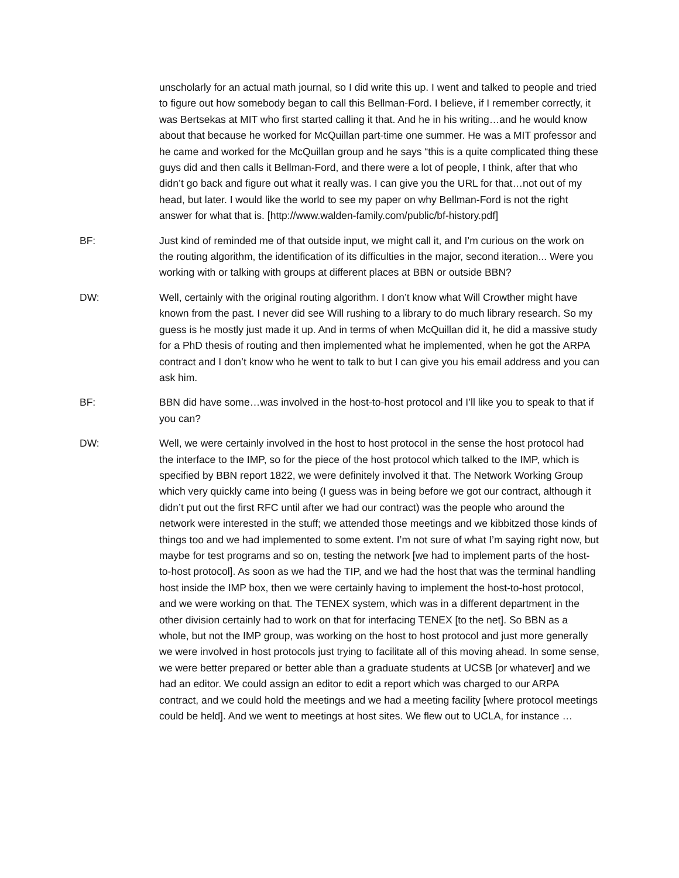unscholarly for an actual math journal, so I did write this up. I went and talked to people and tried to figure out how somebody began to call this Bellman-Ford. I believe, if I remember correctly, it was Bertsekas at MIT who first started calling it that. And he in his writing…and he would know about that because he worked for McQuillan part-time one summer. He was a MIT professor and he came and worked for the McQuillan group and he says “this is a quite complicated thing these guys did and then calls it Bellman-Ford, and there were a lot of people, I think, after that who didn’t go back and figure out what it really was. I can give you the URL for that…not out of my head, but later. I would like the world to see my paper on why Bellman-Ford is not the right answer for what that is. [http://www.walden-family.com/public/bf-history.pdf]
BF: Just kind of reminded me of that outside input, we might call it, and I’m curious on the work on the routing algorithm, the identification of its difficulties in the major, second iteration... Were you working with or talking with groups at different places at BBN or outside BBN?
DW: Well, certainly with the original routing algorithm. I don’t know what Will Crowther might have known from the past. I never did see Will rushing to a library to do much library research. So my guess is he mostly just made it up. And in terms of when McQuillan did it, he did a massive study for a PhD thesis of routing and then implemented what he implemented, when he got the ARPA contract and I don’t know who he went to talk to but I can give you his email address and you can ask him.
BF: BBN did have some…was involved in the host-to-host protocol and I’ll like you to speak to that if you can?
DW: Well, we were certainly involved in the host to host protocol in the sense the host protocol had the interface to the IMP, so for the piece of the host protocol which talked to the IMP, which is specified by BBN report 1822, we were definitely involved it that. The Network Working Group which very quickly came into being (I guess was in being before we got our contract, although it didn’t put out the first RFC until after we had our contract) was the people who around the network were interested in the stuff; we attended those meetings and we kibbitzed those kinds of things too and we had implemented to some extent. I’m not sure of what I’m saying right now, but maybe for test programs and so on, testing the network [we had to implement parts of the host-to-host protocol]. As soon as we had the TIP, and we had the host that was the terminal handling host inside the IMP box, then we were certainly having to implement the host-to-host protocol, and we were working on that. The TENEX system, which was in a different department in the other division certainly had to work on that for interfacing TENEX [to the net]. So BBN as a whole, but not the IMP group, was working on the host to host protocol and just more generally we were involved in host protocols just trying to facilitate all of this moving ahead. In some sense, we were better prepared or better able than a graduate students at UCSB [or whatever] and we had an editor. We could assign an editor to edit a report which was charged to our ARPA contract, and we could hold the meetings and we had a meeting facility [where protocol meetings could be held]. And we went to meetings at host sites. We flew out to UCLA, for instance …